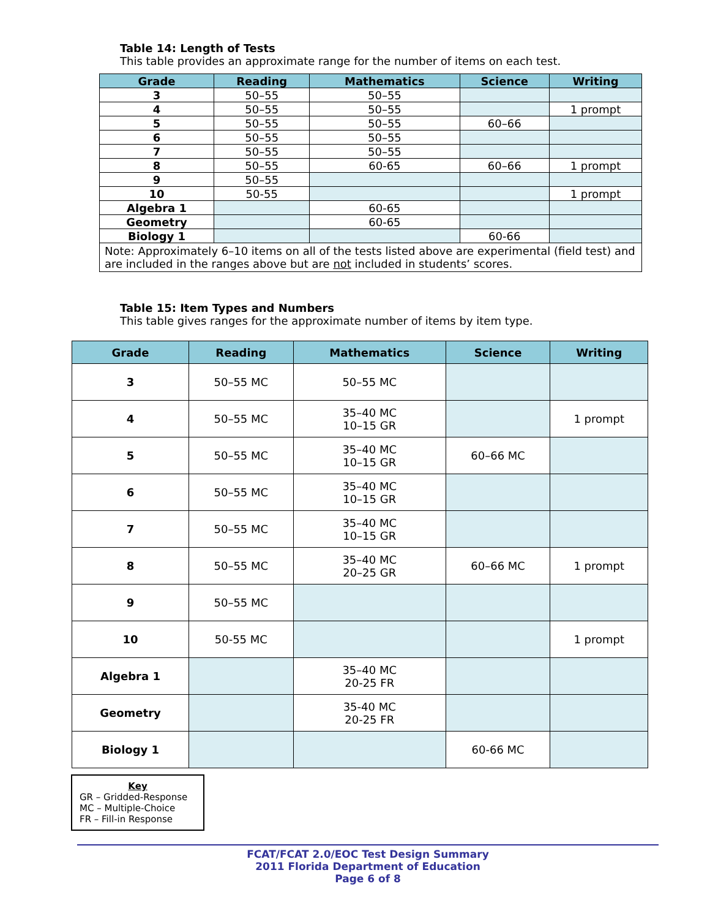Table 14: Length of Tests
This table provides an approximate range for the number of items on each test.
| Grade | Reading | Mathematics | Science | Writing |
| --- | --- | --- | --- | --- |
| 3 | 50–55 | 50–55 | | |
| 4 | 50–55 | 50–55 | | 1 prompt |
| 5 | 50–55 | 50–55 | 60–66 | |
| 6 | 50–55 | 50–55 | | |
| 7 | 50–55 | 50–55 | | |
| 8 | 50–55 | 60-65 | 60–66 | 1 prompt |
| 9 | 50–55 | | | |
| 10 | 50-55 | | | 1 prompt |
| Algebra 1 | | 60-65 | | |
| Geometry | | 60-65 | | |
| Biology 1 | | | 60-66 | |
| Note: Approximately 6–10 items on all of the tests listed above are experimental (field test) and are included in the ranges above but are not included in students’ scores. | | | | |
Table 15: Item Types and Numbers
This table gives ranges for the approximate number of items by item type.
| Grade | Reading | Mathematics | Science | Writing |
| --- | --- | --- | --- | --- |
| 3 | 50–55 MC | 50–55 MC | | |
| 4 | 50–55 MC | 35–40 MC 10–15 GR | | 1 prompt |
| 5 | 50–55 MC | 35–40 MC 10–15 GR | 60–66 MC | |
| 6 | 50–55 MC | 35–40 MC 10–15 GR | | |
| 7 | 50–55 MC | 35–40 MC 10–15 GR | | |
| 8 | 50–55 MC | 35–40 MC 20–25 GR | 60–66 MC | 1 prompt |
| 9 | 50–55 MC | | | |
| 10 | 50-55 MC | | | 1 prompt |
| Algebra 1 | | 35–40 MC 20-25 FR | | |
| Geometry | | 35-40 MC 20-25 FR | | |
| Biology 1 | | | 60-66 MC | |
Key
GR – Gridded-Response
MC – Multiple-Choice
FR – Fill-in Response
FCAT/FCAT 2.0/EOC Test Design Summary
2011 Florida Department of Education
Page 6 of 8